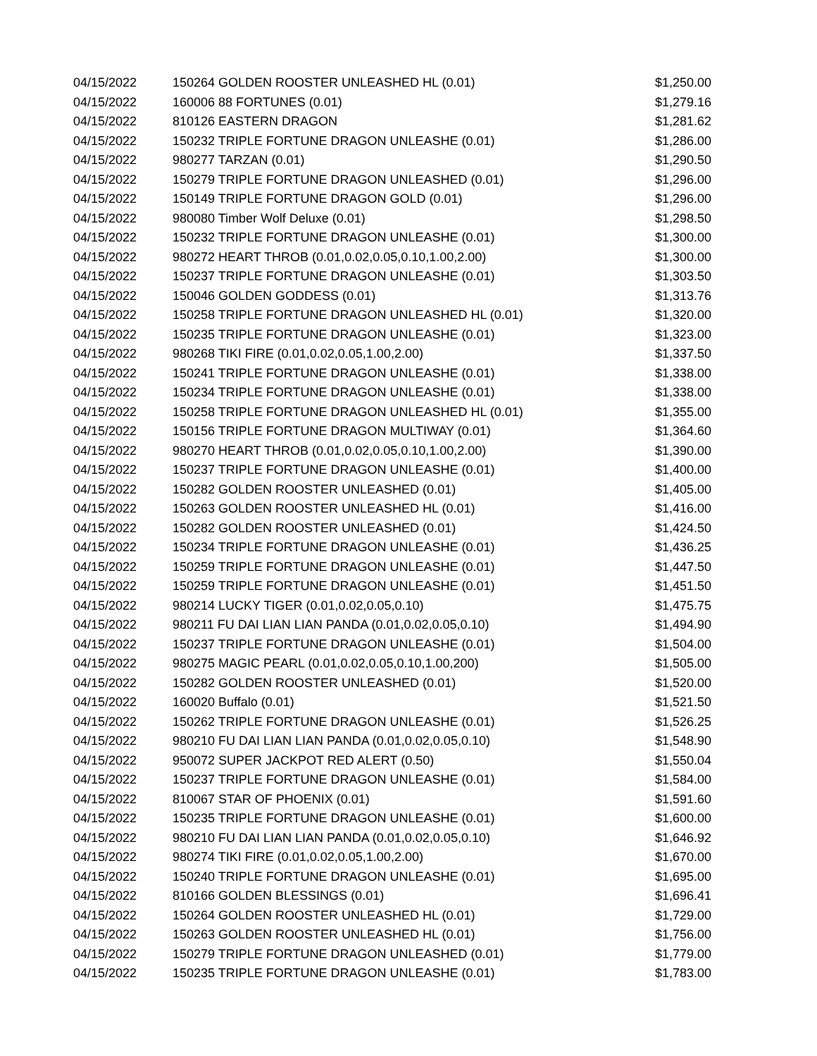| 04/15/2022 | 150264 GOLDEN ROOSTER UNLEASHED HL (0.01) | $1,250.00 |
| 04/15/2022 | 160006 88 FORTUNES (0.01) | $1,279.16 |
| 04/15/2022 | 810126 EASTERN DRAGON | $1,281.62 |
| 04/15/2022 | 150232 TRIPLE FORTUNE DRAGON UNLEASHE (0.01) | $1,286.00 |
| 04/15/2022 | 980277 TARZAN (0.01) | $1,290.50 |
| 04/15/2022 | 150279 TRIPLE FORTUNE DRAGON UNLEASHED (0.01) | $1,296.00 |
| 04/15/2022 | 150149 TRIPLE FORTUNE DRAGON GOLD (0.01) | $1,296.00 |
| 04/15/2022 | 980080 Timber Wolf Deluxe (0.01) | $1,298.50 |
| 04/15/2022 | 150232 TRIPLE FORTUNE DRAGON UNLEASHE (0.01) | $1,300.00 |
| 04/15/2022 | 980272 HEART THROB (0.01,0.02,0.05,0.10,1.00,2.00) | $1,300.00 |
| 04/15/2022 | 150237 TRIPLE FORTUNE DRAGON UNLEASHE (0.01) | $1,303.50 |
| 04/15/2022 | 150046 GOLDEN GODDESS (0.01) | $1,313.76 |
| 04/15/2022 | 150258 TRIPLE FORTUNE DRAGON UNLEASHED HL (0.01) | $1,320.00 |
| 04/15/2022 | 150235 TRIPLE FORTUNE DRAGON UNLEASHE (0.01) | $1,323.00 |
| 04/15/2022 | 980268 TIKI FIRE (0.01,0.02,0.05,1.00,2.00) | $1,337.50 |
| 04/15/2022 | 150241 TRIPLE FORTUNE DRAGON UNLEASHE (0.01) | $1,338.00 |
| 04/15/2022 | 150234 TRIPLE FORTUNE DRAGON UNLEASHE (0.01) | $1,338.00 |
| 04/15/2022 | 150258 TRIPLE FORTUNE DRAGON UNLEASHED HL (0.01) | $1,355.00 |
| 04/15/2022 | 150156 TRIPLE FORTUNE DRAGON MULTIWAY (0.01) | $1,364.60 |
| 04/15/2022 | 980270 HEART THROB (0.01,0.02,0.05,0.10,1.00,2.00) | $1,390.00 |
| 04/15/2022 | 150237 TRIPLE FORTUNE DRAGON UNLEASHE (0.01) | $1,400.00 |
| 04/15/2022 | 150282 GOLDEN ROOSTER UNLEASHED (0.01) | $1,405.00 |
| 04/15/2022 | 150263 GOLDEN ROOSTER UNLEASHED HL (0.01) | $1,416.00 |
| 04/15/2022 | 150282 GOLDEN ROOSTER UNLEASHED (0.01) | $1,424.50 |
| 04/15/2022 | 150234 TRIPLE FORTUNE DRAGON UNLEASHE (0.01) | $1,436.25 |
| 04/15/2022 | 150259 TRIPLE FORTUNE DRAGON UNLEASHE (0.01) | $1,447.50 |
| 04/15/2022 | 150259 TRIPLE FORTUNE DRAGON UNLEASHE (0.01) | $1,451.50 |
| 04/15/2022 | 980214 LUCKY TIGER (0.01,0.02,0.05,0.10) | $1,475.75 |
| 04/15/2022 | 980211 FU DAI LIAN LIAN PANDA (0.01,0.02,0.05,0.10) | $1,494.90 |
| 04/15/2022 | 150237 TRIPLE FORTUNE DRAGON UNLEASHE (0.01) | $1,504.00 |
| 04/15/2022 | 980275 MAGIC PEARL (0.01,0.02,0.05,0.10,1.00,200) | $1,505.00 |
| 04/15/2022 | 150282 GOLDEN ROOSTER UNLEASHED (0.01) | $1,520.00 |
| 04/15/2022 | 160020 Buffalo (0.01) | $1,521.50 |
| 04/15/2022 | 150262 TRIPLE FORTUNE DRAGON UNLEASHE (0.01) | $1,526.25 |
| 04/15/2022 | 980210 FU DAI LIAN LIAN PANDA (0.01,0.02,0.05,0.10) | $1,548.90 |
| 04/15/2022 | 950072 SUPER JACKPOT RED ALERT (0.50) | $1,550.04 |
| 04/15/2022 | 150237 TRIPLE FORTUNE DRAGON UNLEASHE (0.01) | $1,584.00 |
| 04/15/2022 | 810067 STAR OF PHOENIX (0.01) | $1,591.60 |
| 04/15/2022 | 150235 TRIPLE FORTUNE DRAGON UNLEASHE (0.01) | $1,600.00 |
| 04/15/2022 | 980210 FU DAI LIAN LIAN PANDA (0.01,0.02,0.05,0.10) | $1,646.92 |
| 04/15/2022 | 980274 TIKI FIRE (0.01,0.02,0.05,1.00,2.00) | $1,670.00 |
| 04/15/2022 | 150240 TRIPLE FORTUNE DRAGON UNLEASHE (0.01) | $1,695.00 |
| 04/15/2022 | 810166 GOLDEN BLESSINGS (0.01) | $1,696.41 |
| 04/15/2022 | 150264 GOLDEN ROOSTER UNLEASHED HL (0.01) | $1,729.00 |
| 04/15/2022 | 150263 GOLDEN ROOSTER UNLEASHED HL (0.01) | $1,756.00 |
| 04/15/2022 | 150279 TRIPLE FORTUNE DRAGON UNLEASHED (0.01) | $1,779.00 |
| 04/15/2022 | 150235 TRIPLE FORTUNE DRAGON UNLEASHE (0.01) | $1,783.00 |